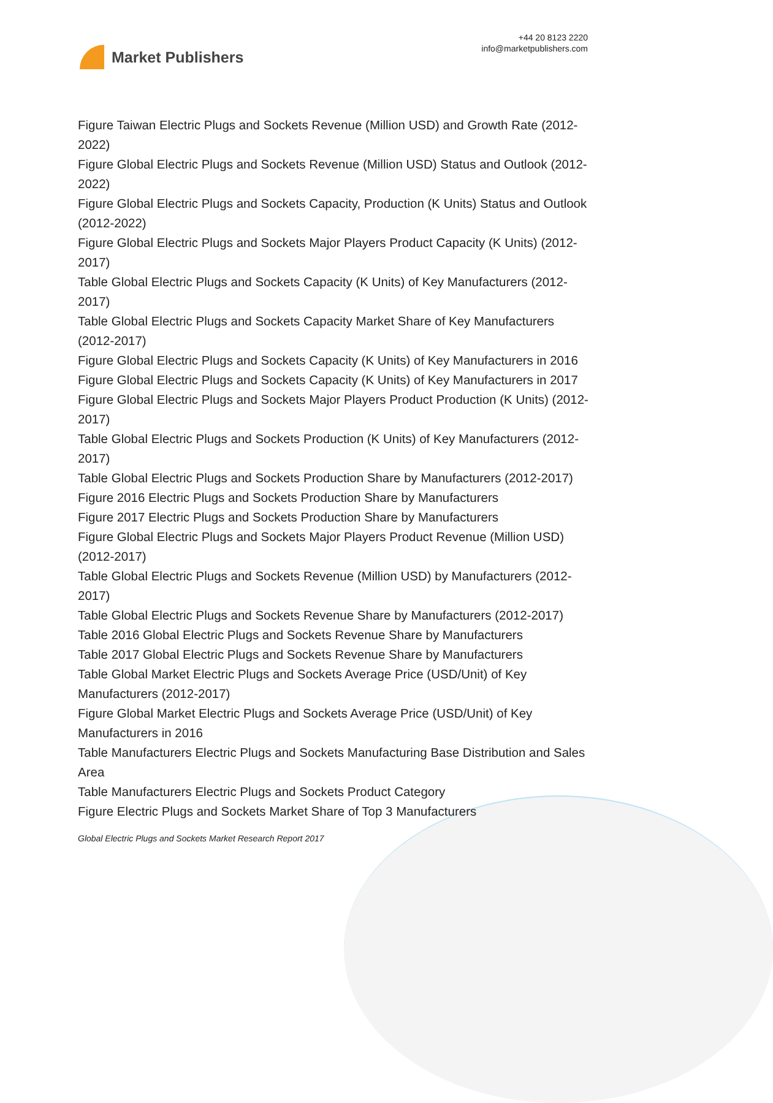Market Publishers
+44 20 8123 2220
info@marketpublishers.com
Figure Taiwan Electric Plugs and Sockets Revenue (Million USD) and Growth Rate (2012-2022)
Figure Global Electric Plugs and Sockets Revenue (Million USD) Status and Outlook (2012-2022)
Figure Global Electric Plugs and Sockets Capacity, Production (K Units) Status and Outlook (2012-2022)
Figure Global Electric Plugs and Sockets Major Players Product Capacity (K Units) (2012-2017)
Table Global Electric Plugs and Sockets Capacity (K Units) of Key Manufacturers (2012-2017)
Table Global Electric Plugs and Sockets Capacity Market Share of Key Manufacturers (2012-2017)
Figure Global Electric Plugs and Sockets Capacity (K Units) of Key Manufacturers in 2016
Figure Global Electric Plugs and Sockets Capacity (K Units) of Key Manufacturers in 2017
Figure Global Electric Plugs and Sockets Major Players Product Production (K Units) (2012-2017)
Table Global Electric Plugs and Sockets Production (K Units) of Key Manufacturers (2012-2017)
Table Global Electric Plugs and Sockets Production Share by Manufacturers (2012-2017)
Figure 2016 Electric Plugs and Sockets Production Share by Manufacturers
Figure 2017 Electric Plugs and Sockets Production Share by Manufacturers
Figure Global Electric Plugs and Sockets Major Players Product Revenue (Million USD) (2012-2017)
Table Global Electric Plugs and Sockets Revenue (Million USD) by Manufacturers (2012-2017)
Table Global Electric Plugs and Sockets Revenue Share by Manufacturers (2012-2017)
Table 2016 Global Electric Plugs and Sockets Revenue Share by Manufacturers
Table 2017 Global Electric Plugs and Sockets Revenue Share by Manufacturers
Table Global Market Electric Plugs and Sockets Average Price (USD/Unit) of Key Manufacturers (2012-2017)
Figure Global Market Electric Plugs and Sockets Average Price (USD/Unit) of Key Manufacturers in 2016
Table Manufacturers Electric Plugs and Sockets Manufacturing Base Distribution and Sales Area
Table Manufacturers Electric Plugs and Sockets Product Category
Figure Electric Plugs and Sockets Market Share of Top 3 Manufacturers
Global Electric Plugs and Sockets Market Research Report 2017